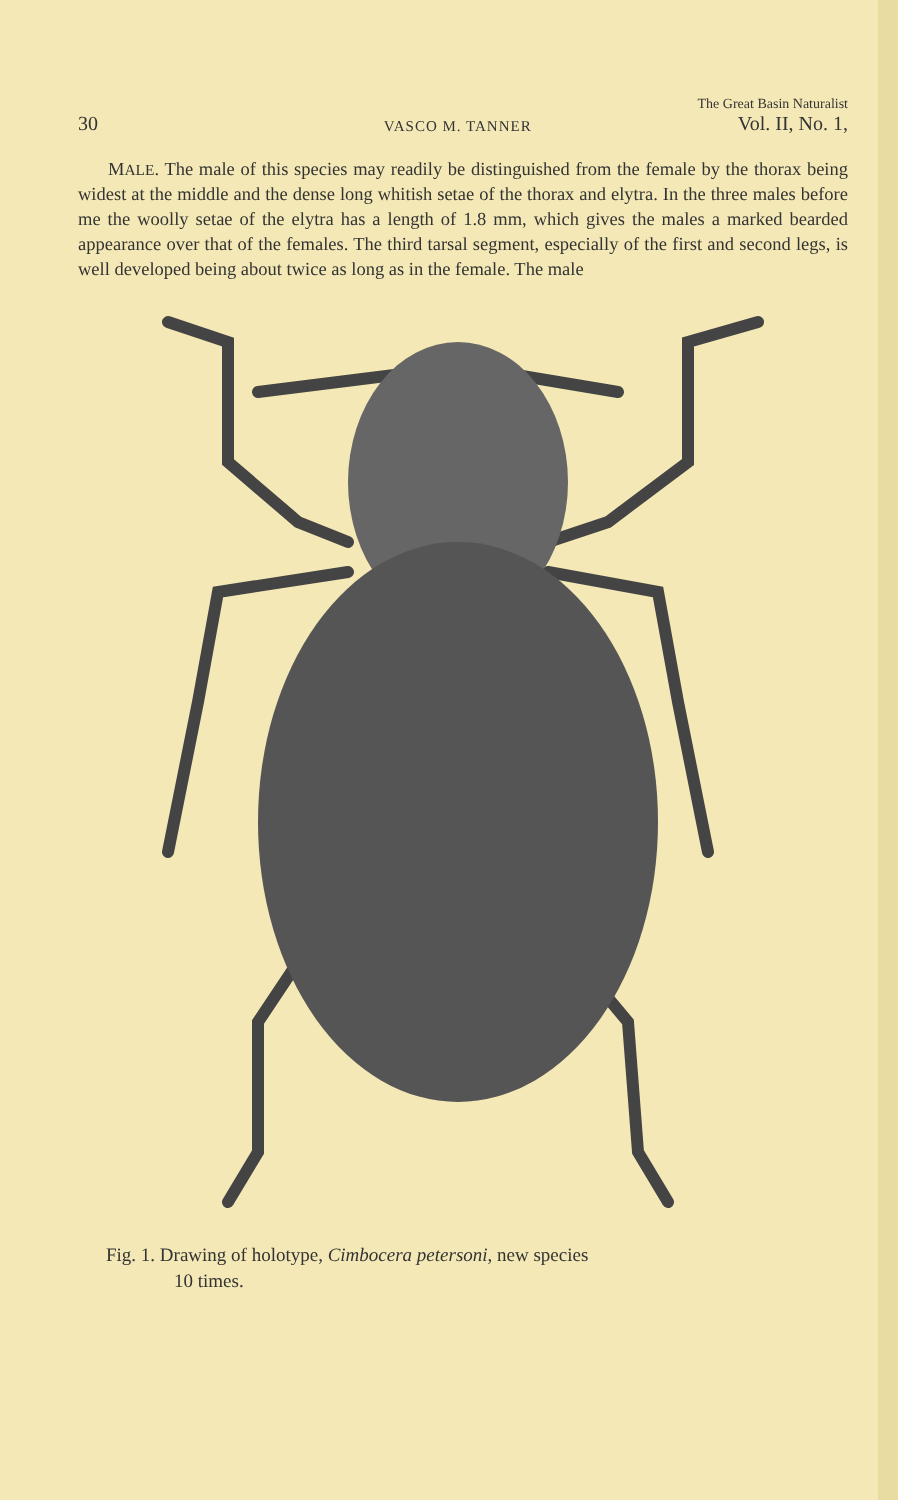30 VASCO M. TANNER The Great Basin Naturalist
Vol. II, No. 1,
MALE. The male of this species may readily be distinguished from the female by the thorax being widest at the middle and the dense long whitish setae of the thorax and elytra. In the three males before me the woolly setae of the elytra has a length of 1.8 mm, which gives the males a marked bearded appearance over that of the females. The third tarsal segment, especially of the first and second legs, is well developed being about twice as long as in the female. The male
Fig. 1. Drawing of holotype, Cimbocera petersoni, new species
10 times.